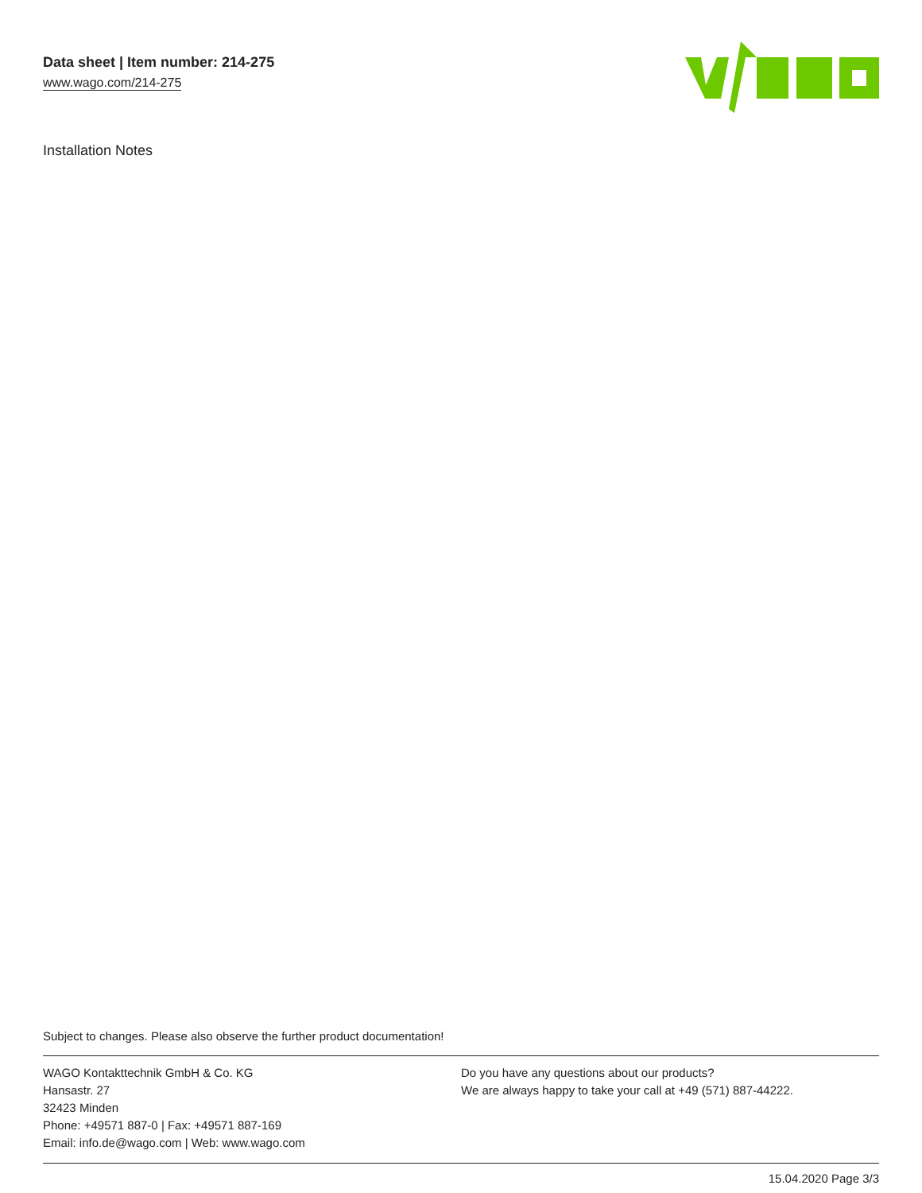Data sheet | Item number: 214-275
www.wago.com/214-275
Installation Notes
Subject to changes. Please also observe the further product documentation!
WAGO Kontakttechnik GmbH & Co. KG
Hansastr. 27
32423 Minden
Phone: +49571 887-0 | Fax: +49571 887-169
Email: info.de@wago.com | Web: www.wago.com
Do you have any questions about our products?
We are always happy to take your call at +49 (571) 887-44222.
15.04.2020 Page 3/3